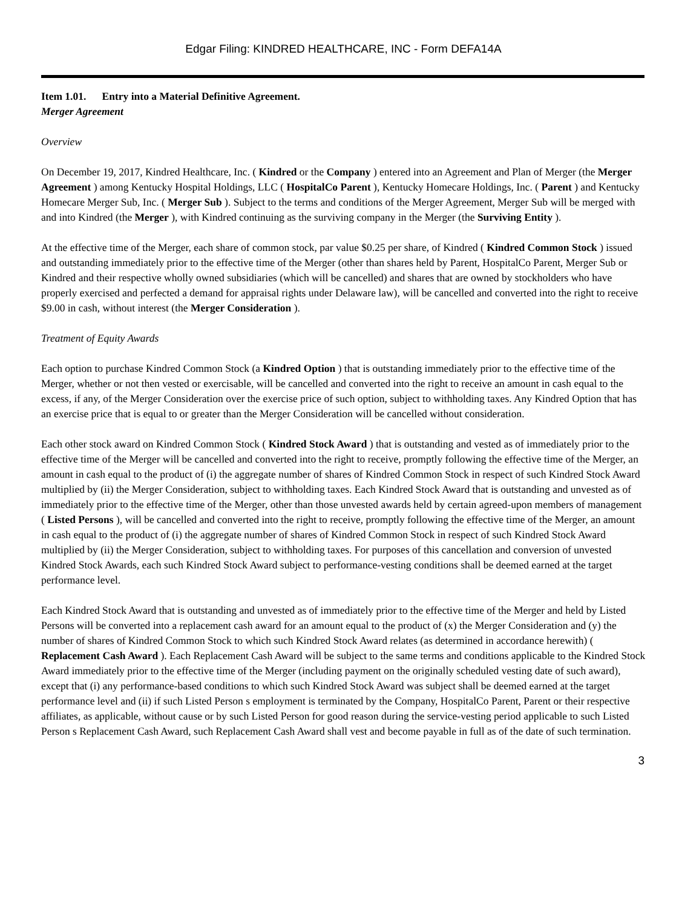Edgar Filing: KINDRED HEALTHCARE, INC - Form DEFA14A
Item 1.01. Entry into a Material Definitive Agreement.
Merger Agreement
Overview
On December 19, 2017, Kindred Healthcare, Inc. ( Kindred or the Company ) entered into an Agreement and Plan of Merger (the Merger Agreement ) among Kentucky Hospital Holdings, LLC ( HospitalCo Parent ), Kentucky Homecare Holdings, Inc. ( Parent ) and Kentucky Homecare Merger Sub, Inc. ( Merger Sub ). Subject to the terms and conditions of the Merger Agreement, Merger Sub will be merged with and into Kindred (the Merger ), with Kindred continuing as the surviving company in the Merger (the Surviving Entity ).
At the effective time of the Merger, each share of common stock, par value $0.25 per share, of Kindred ( Kindred Common Stock ) issued and outstanding immediately prior to the effective time of the Merger (other than shares held by Parent, HospitalCo Parent, Merger Sub or Kindred and their respective wholly owned subsidiaries (which will be cancelled) and shares that are owned by stockholders who have properly exercised and perfected a demand for appraisal rights under Delaware law), will be cancelled and converted into the right to receive $9.00 in cash, without interest (the Merger Consideration ).
Treatment of Equity Awards
Each option to purchase Kindred Common Stock (a Kindred Option ) that is outstanding immediately prior to the effective time of the Merger, whether or not then vested or exercisable, will be cancelled and converted into the right to receive an amount in cash equal to the excess, if any, of the Merger Consideration over the exercise price of such option, subject to withholding taxes. Any Kindred Option that has an exercise price that is equal to or greater than the Merger Consideration will be cancelled without consideration.
Each other stock award on Kindred Common Stock ( Kindred Stock Award ) that is outstanding and vested as of immediately prior to the effective time of the Merger will be cancelled and converted into the right to receive, promptly following the effective time of the Merger, an amount in cash equal to the product of (i) the aggregate number of shares of Kindred Common Stock in respect of such Kindred Stock Award multiplied by (ii) the Merger Consideration, subject to withholding taxes. Each Kindred Stock Award that is outstanding and unvested as of immediately prior to the effective time of the Merger, other than those unvested awards held by certain agreed-upon members of management ( Listed Persons ), will be cancelled and converted into the right to receive, promptly following the effective time of the Merger, an amount in cash equal to the product of (i) the aggregate number of shares of Kindred Common Stock in respect of such Kindred Stock Award multiplied by (ii) the Merger Consideration, subject to withholding taxes. For purposes of this cancellation and conversion of unvested Kindred Stock Awards, each such Kindred Stock Award subject to performance-vesting conditions shall be deemed earned at the target performance level.
Each Kindred Stock Award that is outstanding and unvested as of immediately prior to the effective time of the Merger and held by Listed Persons will be converted into a replacement cash award for an amount equal to the product of (x) the Merger Consideration and (y) the number of shares of Kindred Common Stock to which such Kindred Stock Award relates (as determined in accordance herewith) ( Replacement Cash Award ). Each Replacement Cash Award will be subject to the same terms and conditions applicable to the Kindred Stock Award immediately prior to the effective time of the Merger (including payment on the originally scheduled vesting date of such award), except that (i) any performance-based conditions to which such Kindred Stock Award was subject shall be deemed earned at the target performance level and (ii) if such Listed Person s employment is terminated by the Company, HospitalCo Parent, Parent or their respective affiliates, as applicable, without cause or by such Listed Person for good reason during the service-vesting period applicable to such Listed Person s Replacement Cash Award, such Replacement Cash Award shall vest and become payable in full as of the date of such termination.
3